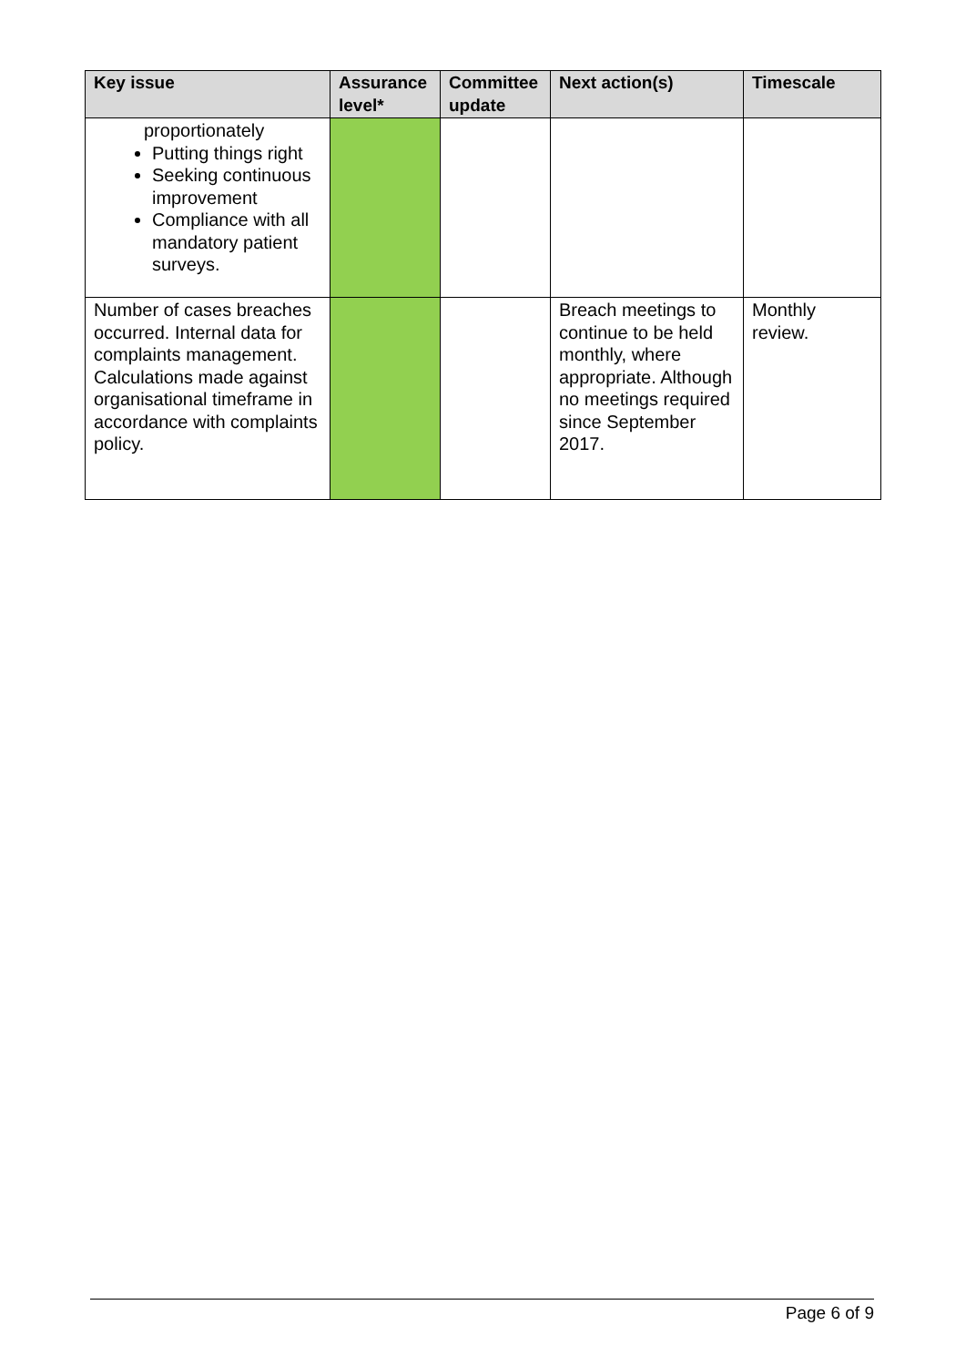| Key issue | Assurance level* | Committee update | Next action(s) | Timescale |
| --- | --- | --- | --- | --- |
| proportionately Putting things right Seeking continuous improvement Compliance with all mandatory patient surveys. | | | | |
| Number of cases breaches occurred. Internal data for complaints management. Calculations made against organisational timeframe in accordance with complaints policy. | | | Breach meetings to continue to be held monthly, where appropriate. Although no meetings required since September 2017. | Monthly review. |
Page 6 of 9